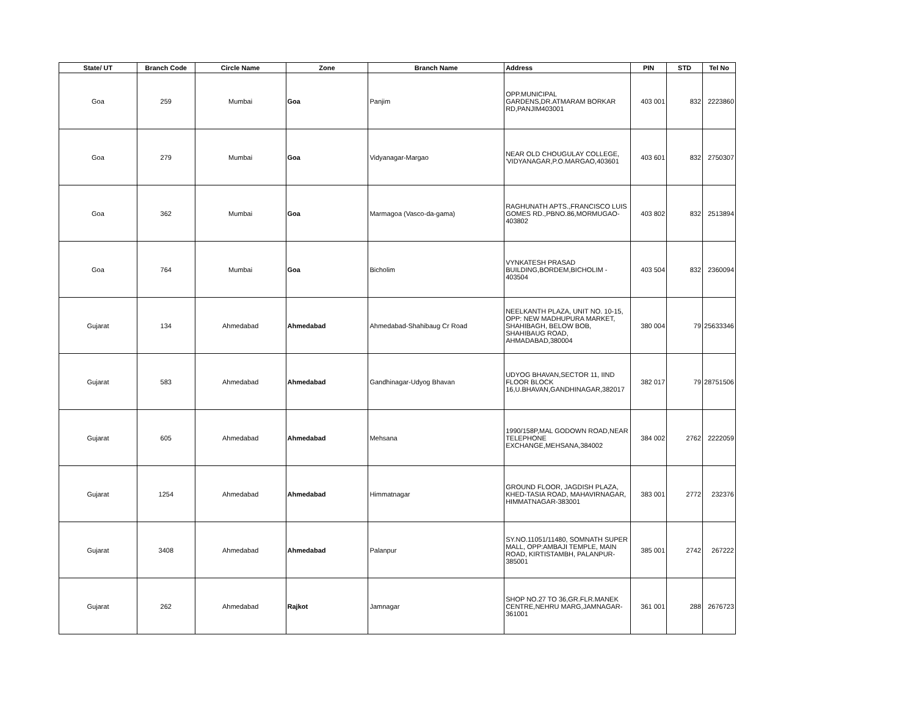| State/ UT | Branch Code | Circle Name | Zone | Branch Name | Address | PIN | STD | Tel No |
| --- | --- | --- | --- | --- | --- | --- | --- | --- |
| Goa | 259 | Mumbai | Goa | Panjim | OPP.MUNICIPAL GARDENS,DR.ATMARAM BORKAR RD,PANJIM403001 | 403 001 | 832 | 2223860 |
| Goa | 279 | Mumbai | Goa | Vidyanagar-Margao | NEAR OLD CHOUGULAY COLLEGE, 'VIDYANAGAR,P.O.MARGAO,403601 | 403 601 | 832 | 2750307 |
| Goa | 362 | Mumbai | Goa | Marmagoa (Vasco-da-gama) | RAGHUNATH APTS.,FRANCISCO LUIS GOMES RD.,PBNO.86,MORMUGAO-403802 | 403 802 | 832 | 2513894 |
| Goa | 764 | Mumbai | Goa | Bicholim | VYNKATESH PRASAD BUILDING,BORDEM,BICHOLIM - 403504 | 403 504 | 832 | 2360094 |
| Gujarat | 134 | Ahmedabad | Ahmedabad | Ahmedabad-Shahibaug Cr Road | NEELKANTH PLAZA, UNIT NO. 10-15, OPP: NEW MADHUPURA MARKET, SHAHIBAGH, BELOW BOB, SHAHIBAUG ROAD, AHMADABAD,380004 | 380 004 | 79 | 25633346 |
| Gujarat | 583 | Ahmedabad | Ahmedabad | Gandhinagar-Udyog Bhavan | UDYOG BHAVAN,SECTOR 11, IIND FLOOR BLOCK 16,U.BHAVAN,GANDHINAGAR,382017 | 382 017 | 79 | 28751506 |
| Gujarat | 605 | Ahmedabad | Ahmedabad | Mehsana | 1990/158P,MAL GODOWN ROAD,NEAR TELEPHONE EXCHANGE,MEHSANA,384002 | 384 002 | 2762 | 2222059 |
| Gujarat | 1254 | Ahmedabad | Ahmedabad | Himmatnagar | GROUND FLOOR, JAGDISH PLAZA, KHED-TASIA ROAD, MAHAVIRNAGAR, HIMMATNAGAR-383001 | 383 001 | 2772 | 232376 |
| Gujarat | 3408 | Ahmedabad | Ahmedabad | Palanpur | SY.NO.11051/11480, SOMNATH SUPER MALL, OPP:AMBAJI TEMPLE, MAIN ROAD, KIRTISTAMBH, PALANPUR-385001 | 385 001 | 2742 | 267222 |
| Gujarat | 262 | Ahmedabad | Rajkot | Jamnagar | SHOP NO.27 TO 36,GR.FLR.MANEK CENTRE,NEHRU MARG,JAMNAGAR-361001 | 361 001 | 288 | 2676723 |